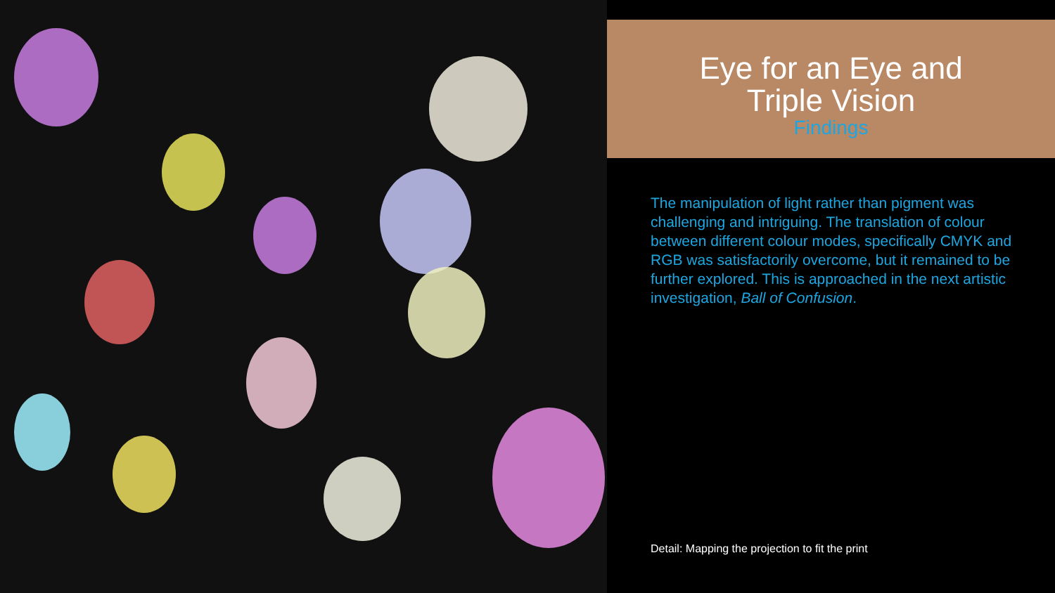Eye for an Eye and
Triple Vision
Findings
The manipulation of light rather than pigment was challenging and intriguing. The translation of colour between different colour modes, specifically CMYK and RGB was satisfactorily overcome, but it remained to be further explored. This is approached in the next artistic investigation, Ball of Confusion.
Detail: Mapping the projection to fit the print